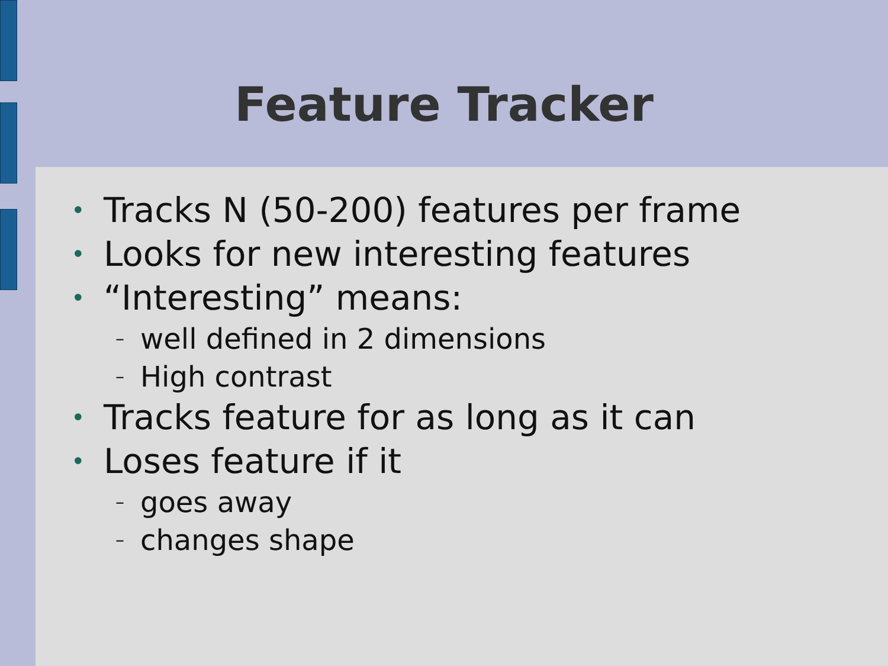Feature Tracker
• Tracks N (50-200) features per frame
• Looks for new interesting features
• “Interesting” means:
– well defined in 2 dimensions
– High contrast
• Tracks feature for as long as it can
• Loses feature if it
– goes away
– changes shape